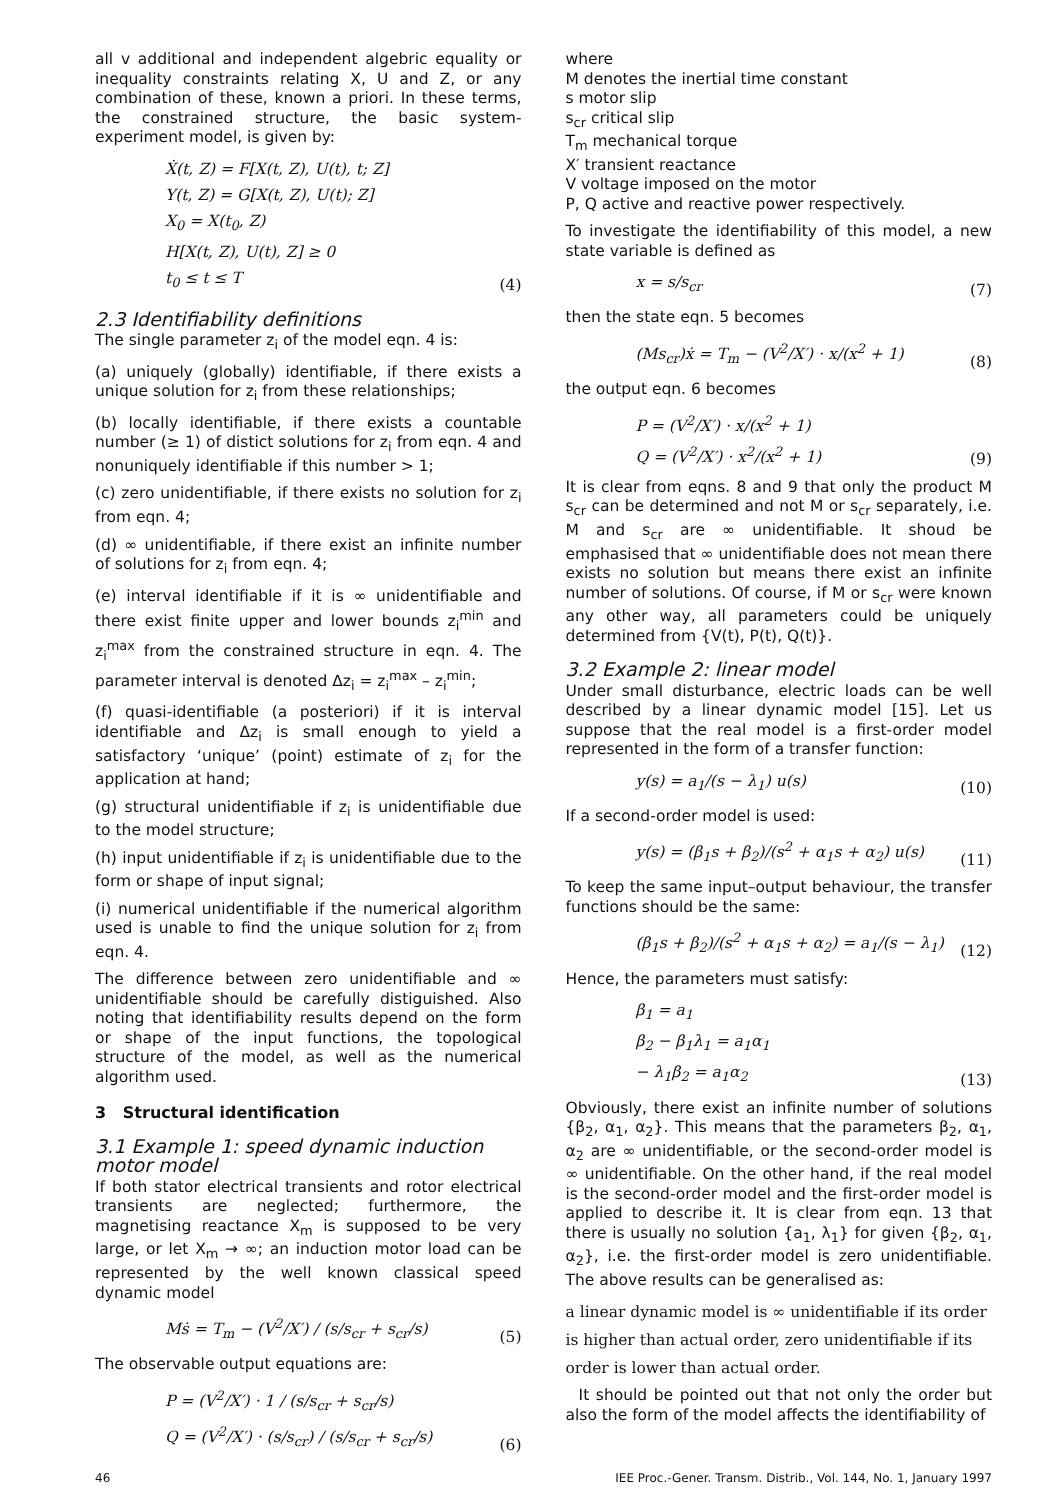all v additional and independent algebric equality or inequality constraints relating X, U and Z, or any combination of these, known a priori. In these terms, the constrained structure, the basic system-experiment model, is given by:
Ẋ(t, Z) = F[X(t, Z), U(t), t; Z]
Y(t, Z) = G[X(t, Z), U(t); Z]
X<sub>0</sub> = X(t<sub>0</sub>, Z)
H[X(t, Z), U(t), Z] ≥ 0
t<sub>0</sub> ≤ t ≤ T
(4)
2.3 Identifiability definitions
The single parameter z<sub>i</sub> of the model eqn. 4 is:
(a) uniquely (globally) identifiable, if there exists a unique solution for z<sub>i</sub> from these relationships;
(b) locally identifiable, if there exists a countable number (≥ 1) of distict solutions for z<sub>i</sub> from eqn. 4 and nonuniquely identifiable if this number > 1;
(c) zero unidentifiable, if there exists no solution for z<sub>i</sub> from eqn. 4;
(d) ∞ unidentifiable, if there exist an infinite number of solutions for z<sub>i</sub> from eqn. 4;
(e) interval identifiable if it is ∞ unidentifiable and there exist finite upper and lower bounds z<sub>i</sub><sup>min</sup> and z<sub>i</sub><sup>max</sup> from the constrained structure in eqn. 4. The parameter interval is denoted Δz<sub>i</sub> = z<sub>i</sub><sup>max</sup> – z<sub>i</sub><sup>min</sup>;
(f) quasi-identifiable (a posteriori) if it is interval identifiable and Δz<sub>i</sub> is small enough to yield a satisfactory ‘unique’ (point) estimate of z<sub>i</sub> for the application at hand;
(g) structural unidentifiable if z<sub>i</sub> is unidentifiable due to the model structure;
(h) input unidentifiable if z<sub>i</sub> is unidentifiable due to the form or shape of input signal;
(i) numerical unidentifiable if the numerical algorithm used is unable to find the unique solution for z<sub>i</sub> from eqn. 4.
The difference between zero unidentifiable and ∞ unidentifiable should be carefully distiguished. Also noting that identifiability results depend on the form or shape of the input functions, the topological structure of the model, as well as the numerical algorithm used.
3 Structural identification
3.1 Example 1: speed dynamic induction motor model
If both stator electrical transients and rotor electrical transients are neglected; furthermore, the magnetising reactance X<sub>m</sub> is supposed to be very large, or let X<sub>m</sub> → ∞; an induction motor load can be represented by the well known classical speed dynamic model
Mṡ = T<sub>m</sub> − (V<sup>2</sup>/X′) / (s/s<sub>cr</sub> + s<sub>cr</sub>/s)
(5)
The observable output equations are:
P = (V<sup>2</sup>/X′) · 1 / (s/s<sub>cr</sub> + s<sub>cr</sub>/s)
Q = (V<sup>2</sup>/X′) · (s/s<sub>cr</sub>) / (s/s<sub>cr</sub> + s<sub>cr</sub>/s)
(6)
where
M denotes the inertial time constant
s motor slip
s<sub>cr</sub> critical slip
T<sub>m</sub> mechanical torque
X′ transient reactance
V voltage imposed on the motor
P, Q active and reactive power respectively.
To investigate the identifiability of this model, a new state variable is defined as
x = s/s<sub>cr</sub>
(7)
then the state eqn. 5 becomes
(Ms<sub>cr</sub>)ẋ = T<sub>m</sub> − (V<sup>2</sup>/X′) · x/(x<sup>2</sup> + 1)
(8)
the output eqn. 6 becomes
P = (V<sup>2</sup>/X′) · x/(x<sup>2</sup> + 1)
Q = (V<sup>2</sup>/X′) · x<sup>2</sup>/(x<sup>2</sup> + 1)
(9)
It is clear from eqns. 8 and 9 that only the product M s<sub>cr</sub> can be determined and not M or s<sub>cr</sub> separately, i.e. M and s<sub>cr</sub> are ∞ unidentifiable. It shoud be emphasised that ∞ unidentifiable does not mean there exists no solution but means there exist an infinite number of solutions. Of course, if M or s<sub>cr</sub> were known any other way, all parameters could be uniquely determined from {V(t), P(t), Q(t)}.
3.2 Example 2: linear model
Under small disturbance, electric loads can be well described by a linear dynamic model [15]. Let us suppose that the real model is a first-order model represented in the form of a transfer function:
y(s) = a<sub>1</sub>/(s − λ<sub>1</sub>) u(s)
(10)
If a second-order model is used:
y(s) = (β<sub>1</sub>s + β<sub>2</sub>)/(s<sup>2</sup> + α<sub>1</sub>s + α<sub>2</sub>) u(s)
(11)
To keep the same input–output behaviour, the transfer functions should be the same:
(β<sub>1</sub>s + β<sub>2</sub>)/(s<sup>2</sup> + α<sub>1</sub>s + α<sub>2</sub>) = a<sub>1</sub>/(s − λ<sub>1</sub>)
(12)
Hence, the parameters must satisfy:
β<sub>1</sub> = a<sub>1</sub>
β<sub>2</sub> − β<sub>1</sub>λ<sub>1</sub> = a<sub>1</sub>α<sub>1</sub>
− λ<sub>1</sub>β<sub>2</sub> = a<sub>1</sub>α<sub>2</sub>
(13)
Obviously, there exist an infinite number of solutions {β<sub>2</sub>, α<sub>1</sub>, α<sub>2</sub>}. This means that the parameters β<sub>2</sub>, α<sub>1</sub>, α<sub>2</sub> are ∞ unidentifiable, or the second-order model is ∞ unidentifiable. On the other hand, if the real model is the second-order model and the first-order model is applied to describe it. It is clear from eqn. 13 that there is usually no solution {a<sub>1</sub>, λ<sub>1</sub>} for given {β<sub>2</sub>, α<sub>1</sub>, α<sub>2</sub>}, i.e. the first-order model is zero unidentifiable. The above results can be generalised as:
a linear dynamic model is ∞ unidentifiable if its order is higher than actual order, zero unidentifiable if its order is lower than actual order.
It should be pointed out that not only the order but also the form of the model affects the identifiability of
46 IEE Proc.-Gener. Transm. Distrib., Vol. 144, No. 1, January 1997